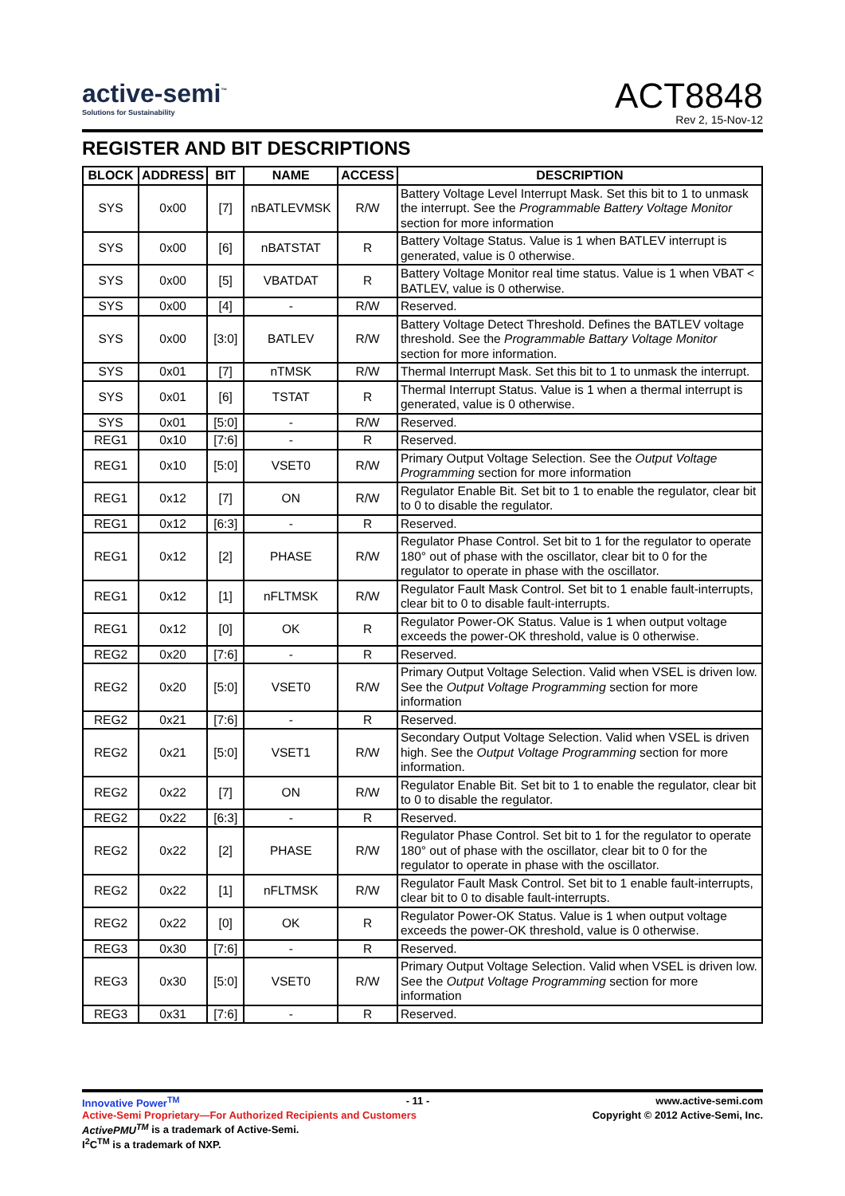active-semi<sup>™</sup>
Solutions for Sustainability
ACT8848
Rev 2, 15-Nov-12
REGISTER AND BIT DESCRIPTIONS
| BLOCK | ADDRESS | BIT | NAME | ACCESS | DESCRIPTION |
| --- | --- | --- | --- | --- | --- |
| SYS | 0x00 | [7] | nBATLEVMSK | R/W | Battery Voltage Level Interrupt Mask. Set this bit to 1 to unmask the interrupt. See the Programmable Battery Voltage Monitor section for more information |
| SYS | 0x00 | [6] | nBATSTAT | R | Battery Voltage Status. Value is 1 when BATLEV interrupt is generated, value is 0 otherwise. |
| SYS | 0x00 | [5] | VBATDAT | R | Battery Voltage Monitor real time status. Value is 1 when VBAT < BATLEV, value is 0 otherwise. |
| SYS | 0x00 | [4] | - | R/W | Reserved. |
| SYS | 0x00 | [3:0] | BATLEV | R/W | Battery Voltage Detect Threshold. Defines the BATLEV voltage threshold. See the Programmable Battary Voltage Monitor section for more information. |
| SYS | 0x01 | [7] | nTMSK | R/W | Thermal Interrupt Mask. Set this bit to 1 to unmask the interrupt. |
| SYS | 0x01 | [6] | TSTAT | R | Thermal Interrupt Status. Value is 1 when a thermal interrupt is generated, value is 0 otherwise. |
| SYS | 0x01 | [5:0] | - | R/W | Reserved. |
| REG1 | 0x10 | [7:6] | - | R | Reserved. |
| REG1 | 0x10 | [5:0] | VSET0 | R/W | Primary Output Voltage Selection. See the Output Voltage Programming section for more information |
| REG1 | 0x12 | [7] | ON | R/W | Regulator Enable Bit. Set bit to 1 to enable the regulator, clear bit to 0 to disable the regulator. |
| REG1 | 0x12 | [6:3] | - | R | Reserved. |
| REG1 | 0x12 | [2] | PHASE | R/W | Regulator Phase Control. Set bit to 1 for the regulator to operate 180° out of phase with the oscillator, clear bit to 0 for the regulator to operate in phase with the oscillator. |
| REG1 | 0x12 | [1] | nFLTMSK | R/W | Regulator Fault Mask Control. Set bit to 1 enable fault-interrupts, clear bit to 0 to disable fault-interrupts. |
| REG1 | 0x12 | [0] | OK | R | Regulator Power-OK Status. Value is 1 when output voltage exceeds the power-OK threshold, value is 0 otherwise. |
| REG2 | 0x20 | [7:6] | - | R | Reserved. |
| REG2 | 0x20 | [5:0] | VSET0 | R/W | Primary Output Voltage Selection. Valid when VSEL is driven low. See the Output Voltage Programming section for more information |
| REG2 | 0x21 | [7:6] | - | R | Reserved. |
| REG2 | 0x21 | [5:0] | VSET1 | R/W | Secondary Output Voltage Selection. Valid when VSEL is driven high. See the Output Voltage Programming section for more information. |
| REG2 | 0x22 | [7] | ON | R/W | Regulator Enable Bit. Set bit to 1 to enable the regulator, clear bit to 0 to disable the regulator. |
| REG2 | 0x22 | [6:3] | - | R | Reserved. |
| REG2 | 0x22 | [2] | PHASE | R/W | Regulator Phase Control. Set bit to 1 for the regulator to operate 180° out of phase with the oscillator, clear bit to 0 for the regulator to operate in phase with the oscillator. |
| REG2 | 0x22 | [1] | nFLTMSK | R/W | Regulator Fault Mask Control. Set bit to 1 enable fault-interrupts, clear bit to 0 to disable fault-interrupts. |
| REG2 | 0x22 | [0] | OK | R | Regulator Power-OK Status. Value is 1 when output voltage exceeds the power-OK threshold, value is 0 otherwise. |
| REG3 | 0x30 | [7:6] | - | R | Reserved. |
| REG3 | 0x30 | [5:0] | VSET0 | R/W | Primary Output Voltage Selection. Valid when VSEL is driven low. See the Output Voltage Programming section for more information |
| REG3 | 0x31 | [7:6] | - | R | Reserved. |
Innovative Power<sup>TM</sup> - 11 - www.active-semi.com
Active-Semi Proprietary—For Authorized Recipients and Customers Copyright © 2012 Active-Semi, Inc.
ActivePMU<sup>TM</sup> is a trademark of Active-Semi.
I<sup>2</sup>C<sup>TM</sup> is a trademark of NXP.